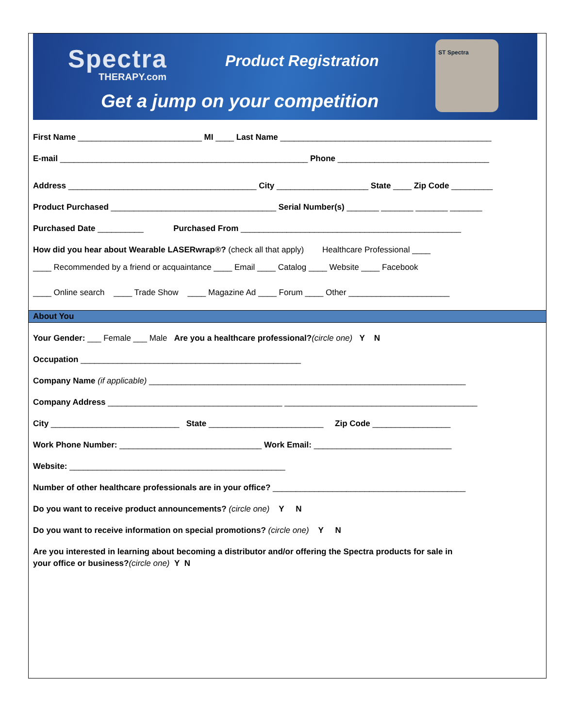Spectra
THERAPY.com
Product Registration
Get a jump on your competition
ST Spectra
First Name ___________________________ MI ____ Last Name ______________________________________________
E-mail ______________________________________________________ Phone _________________________________
Address _________________________________________ City ____________________ State ____ Zip Code _________
Product Purchased ____________________________________ Serial Number(s) _______ _______ _______ _______
Purchased Date __________ Purchased From ________________________________________________
How did you hear about Wearable LASERwrap®? (check all that apply) Healthcare Professional ____
____ Recommended by a friend or acquaintance ____ Email ____ Catalog ____ Website ____ Facebook
____ Online search ____ Trade Show ____ Magazine Ad ____ Forum ____ Other ______________________
About You
Your Gender: ___ Female ___ Male Are you a healthcare professional?(circle one) Y N
Occupation ________________________________________________
Company Name (if applicable) _____________________________________________________________________
Company Address ______________________________________ __________________________________________
City ____________________________ State _________________________ Zip Code _________________
Work Phone Number: _______________________________ Work Email: ______________________________
Website: _______________________________________________
Number of other healthcare professionals are in your office? __________________________________________
Do you want to receive product announcements? (circle one) Y N
Do you want to receive information on special promotions? (circle one) Y N
Are you interested in learning about becoming a distributor and/or offering the Spectra products for sale in
your office or business?(circle one) Y N